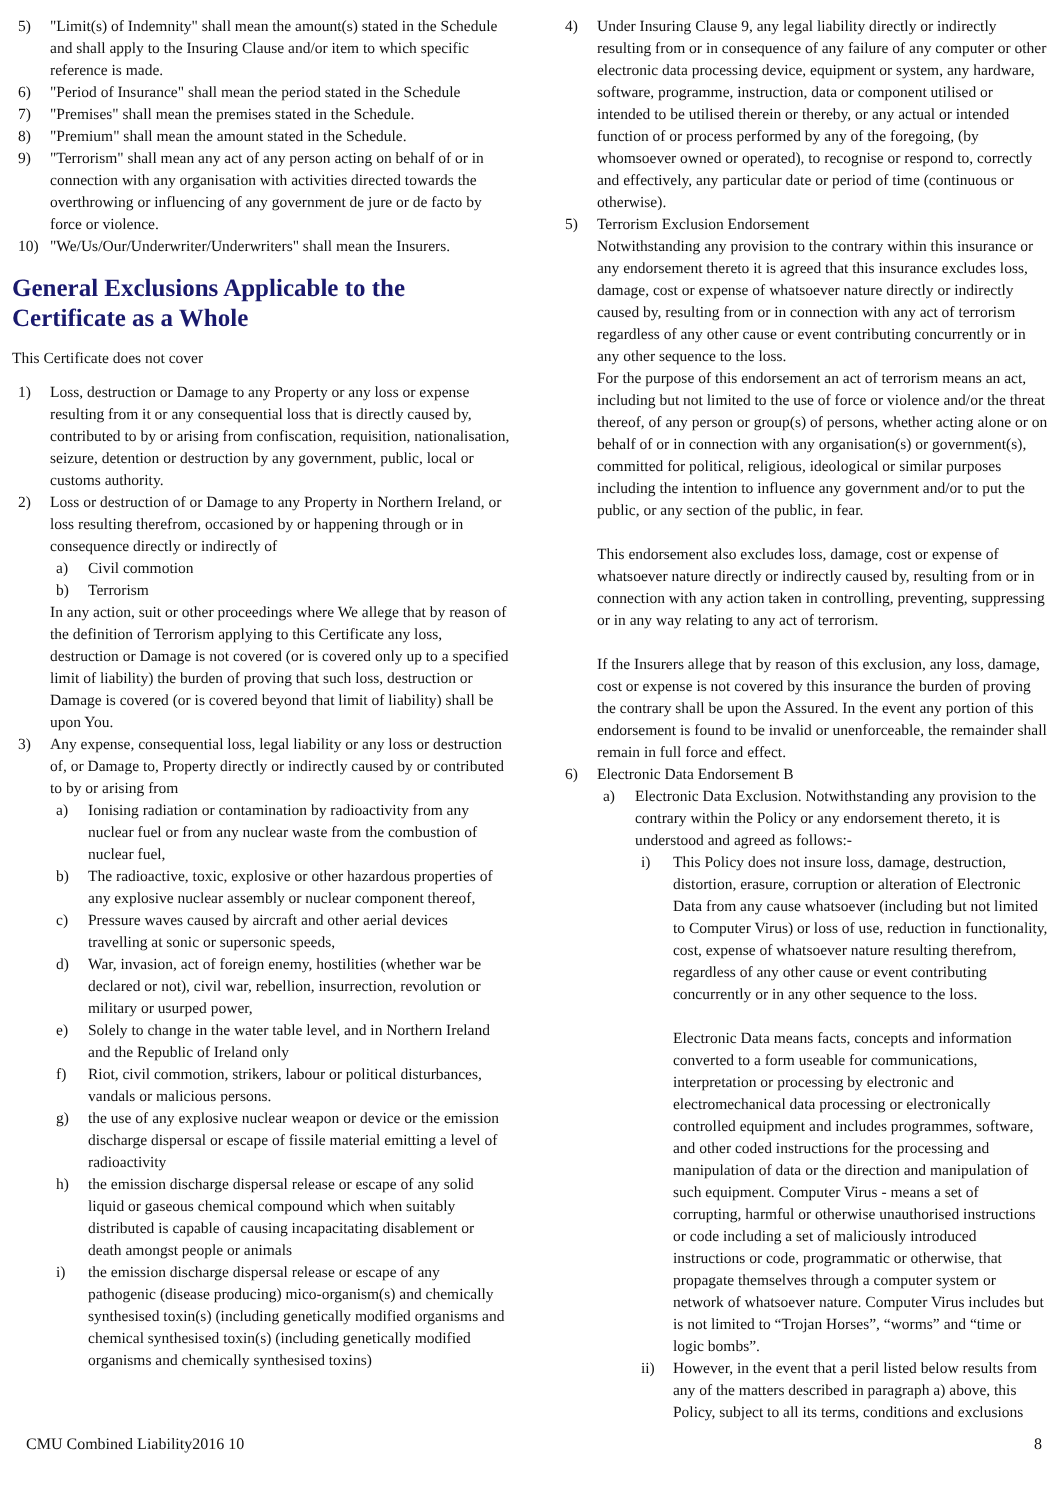5) "Limit(s) of Indemnity" shall mean the amount(s) stated in the Schedule and shall apply to the Insuring Clause and/or item to which specific reference is made.
6) "Period of Insurance" shall mean the period stated in the Schedule
7) "Premises" shall mean the premises stated in the Schedule.
8) "Premium" shall mean the amount stated in the Schedule.
9) "Terrorism" shall mean any act of any person acting on behalf of or in connection with any organisation with activities directed towards the overthrowing or influencing of any government de jure or de facto by force or violence.
10) "We/Us/Our/Underwriter/Underwriters" shall mean the Insurers.
General Exclusions Applicable to the Certificate as a Whole
This Certificate does not cover
1) Loss, destruction or Damage to any Property or any loss or expense resulting from it or any consequential loss that is directly caused by, contributed to by or arising from confiscation, requisition, nationalisation, seizure, detention or destruction by any government, public, local or customs authority.
2) Loss or destruction of or Damage to any Property in Northern Ireland, or loss resulting therefrom, occasioned by or happening through or in consequence directly or indirectly of
a) Civil commotion
b) Terrorism
In any action, suit or other proceedings where We allege that by reason of the definition of Terrorism applying to this Certificate any loss, destruction or Damage is not covered (or is covered only up to a specified limit of liability) the burden of proving that such loss, destruction or Damage is covered (or is covered beyond that limit of liability) shall be upon You.
3) Any expense, consequential loss, legal liability or any loss or destruction of, or Damage to, Property directly or indirectly caused by or contributed to by or arising from
a) Ionising radiation or contamination by radioactivity from any nuclear fuel or from any nuclear waste from the combustion of nuclear fuel,
b) The radioactive, toxic, explosive or other hazardous properties of any explosive nuclear assembly or nuclear component thereof,
c) Pressure waves caused by aircraft and other aerial devices travelling at sonic or supersonic speeds,
d) War, invasion, act of foreign enemy, hostilities (whether war be declared or not), civil war, rebellion, insurrection, revolution or military or usurped power,
e) Solely to change in the water table level, and in Northern Ireland and the Republic of Ireland only
f) Riot, civil commotion, strikers, labour or political disturbances, vandals or malicious persons.
g) the use of any explosive nuclear weapon or device or the emission discharge dispersal or escape of fissile material emitting a level of radioactivity
h) the emission discharge dispersal release or escape of any solid liquid or gaseous chemical compound which when suitably distributed is capable of causing incapacitating disablement or death amongst people or animals
i) the emission discharge dispersal release or escape of any pathogenic (disease producing) mico-organism(s) and chemically synthesised toxin(s) (including genetically modified organisms and chemical synthesised toxin(s) (including genetically modified organisms and chemically synthesised toxins)
4) Under Insuring Clause 9, any legal liability directly or indirectly resulting from or in consequence of any failure of any computer or other electronic data processing device, equipment or system, any hardware, software, programme, instruction, data or component utilised or intended to be utilised therein or thereby, or any actual or intended function of or process performed by any of the foregoing, (by whomsoever owned or operated), to recognise or respond to, correctly and effectively, any particular date or period of time (continuous or otherwise).
5) Terrorism Exclusion Endorsement
Notwithstanding any provision to the contrary within this insurance or any endorsement thereto it is agreed that this insurance excludes loss, damage, cost or expense of whatsoever nature directly or indirectly caused by, resulting from or in connection with any act of terrorism regardless of any other cause or event contributing concurrently or in any other sequence to the loss.
For the purpose of this endorsement an act of terrorism means an act, including but not limited to the use of force or violence and/or the threat thereof, of any person or group(s) of persons, whether acting alone or on behalf of or in connection with any organisation(s) or government(s), committed for political, religious, ideological or similar purposes including the intention to influence any government and/or to put the public, or any section of the public, in fear.
This endorsement also excludes loss, damage, cost or expense of whatsoever nature directly or indirectly caused by, resulting from or in connection with any action taken in controlling, preventing, suppressing or in any way relating to any act of terrorism.
If the Insurers allege that by reason of this exclusion, any loss, damage, cost or expense is not covered by this insurance the burden of proving the contrary shall be upon the Assured. In the event any portion of this endorsement is found to be invalid or unenforceable, the remainder shall remain in full force and effect.
6) Electronic Data Endorsement B
a) Electronic Data Exclusion. Notwithstanding any provision to the contrary within the Policy or any endorsement thereto, it is understood and agreed as follows:-
i) This Policy does not insure loss, damage, destruction, distortion, erasure, corruption or alteration of Electronic Data from any cause whatsoever (including but not limited to Computer Virus) or loss of use, reduction in functionality, cost, expense of whatsoever nature resulting therefrom, regardless of any other cause or event contributing concurrently or in any other sequence to the loss.
Electronic Data means facts, concepts and information converted to a form useable for communications, interpretation or processing by electronic and electromechanical data processing or electronically controlled equipment and includes programmes, software, and other coded instructions for the processing and manipulation of data or the direction and manipulation of such equipment. Computer Virus - means a set of corrupting, harmful or otherwise unauthorised instructions or code including a set of maliciously introduced instructions or code, programmatic or otherwise, that propagate themselves through a computer system or network of whatsoever nature. Computer Virus includes but is not limited to “Trojan Horses”, “worms” and “time or logic bombs”.
ii) However, in the event that a peril listed below results from any of the matters described in paragraph a) above, this Policy, subject to all its terms, conditions and exclusions
CMU Combined Liability2016 10 8